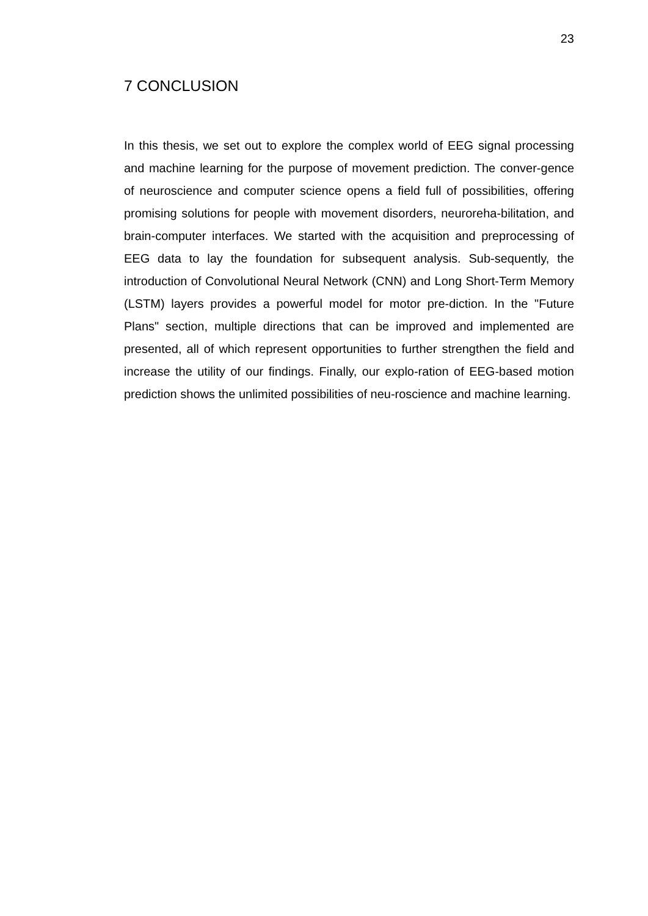23
7 CONCLUSION
In this thesis, we set out to explore the complex world of EEG signal processing and machine learning for the purpose of movement prediction. The conver-gence of neuroscience and computer science opens a field full of possibilities, offering promising solutions for people with movement disorders, neuroreha-bilitation, and brain-computer interfaces. We started with the acquisition and preprocessing of EEG data to lay the foundation for subsequent analysis. Sub-sequently, the introduction of Convolutional Neural Network (CNN) and Long Short-Term Memory (LSTM) layers provides a powerful model for motor pre-diction. In the "Future Plans" section, multiple directions that can be improved and implemented are presented, all of which represent opportunities to further strengthen the field and increase the utility of our findings. Finally, our explo-ration of EEG-based motion prediction shows the unlimited possibilities of neu-roscience and machine learning.